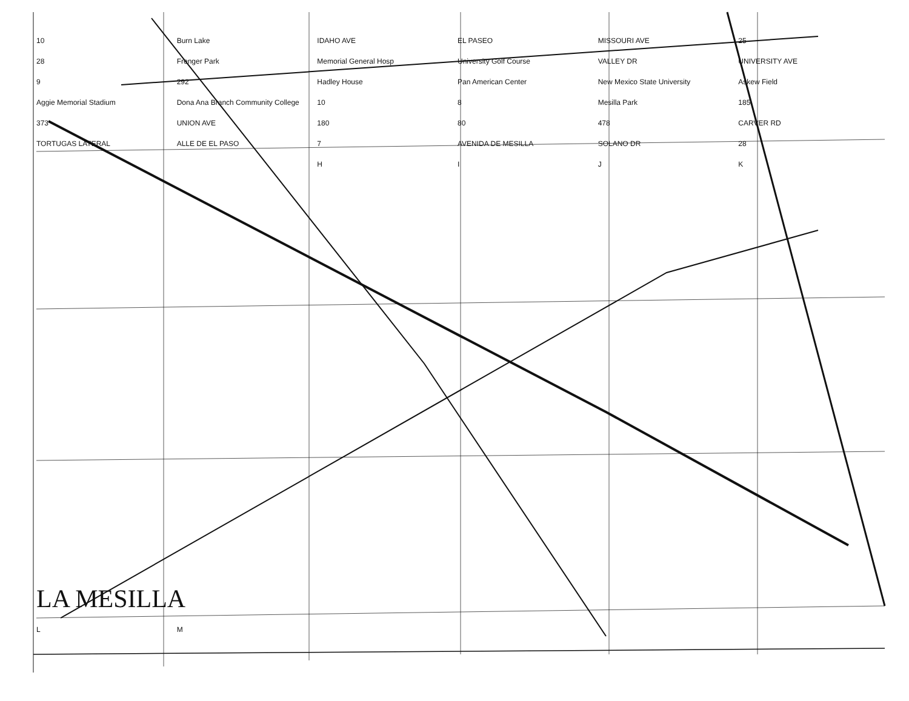10
Burn Lake
IDAHO AVE
EL PASEO
MISSOURI AVE
25
28
Frenger Park
Memorial General Hosp
University Golf Course
VALLEY DR
UNIVERSITY AVE
9
292
Hadley House
Pan American Center
New Mexico State University
Askew Field
Aggie Memorial Stadium
Dona Ana Branch Community College
10
8
Mesilla Park
185
373
UNION AVE
180
80
478
CARVER RD
TORTUGAS LATERAL
ALLE DE EL PASO
7
AVENIDA DE MESILLA
SOLANO DR
28
LA MESILLA
H
I
J
K
L
M